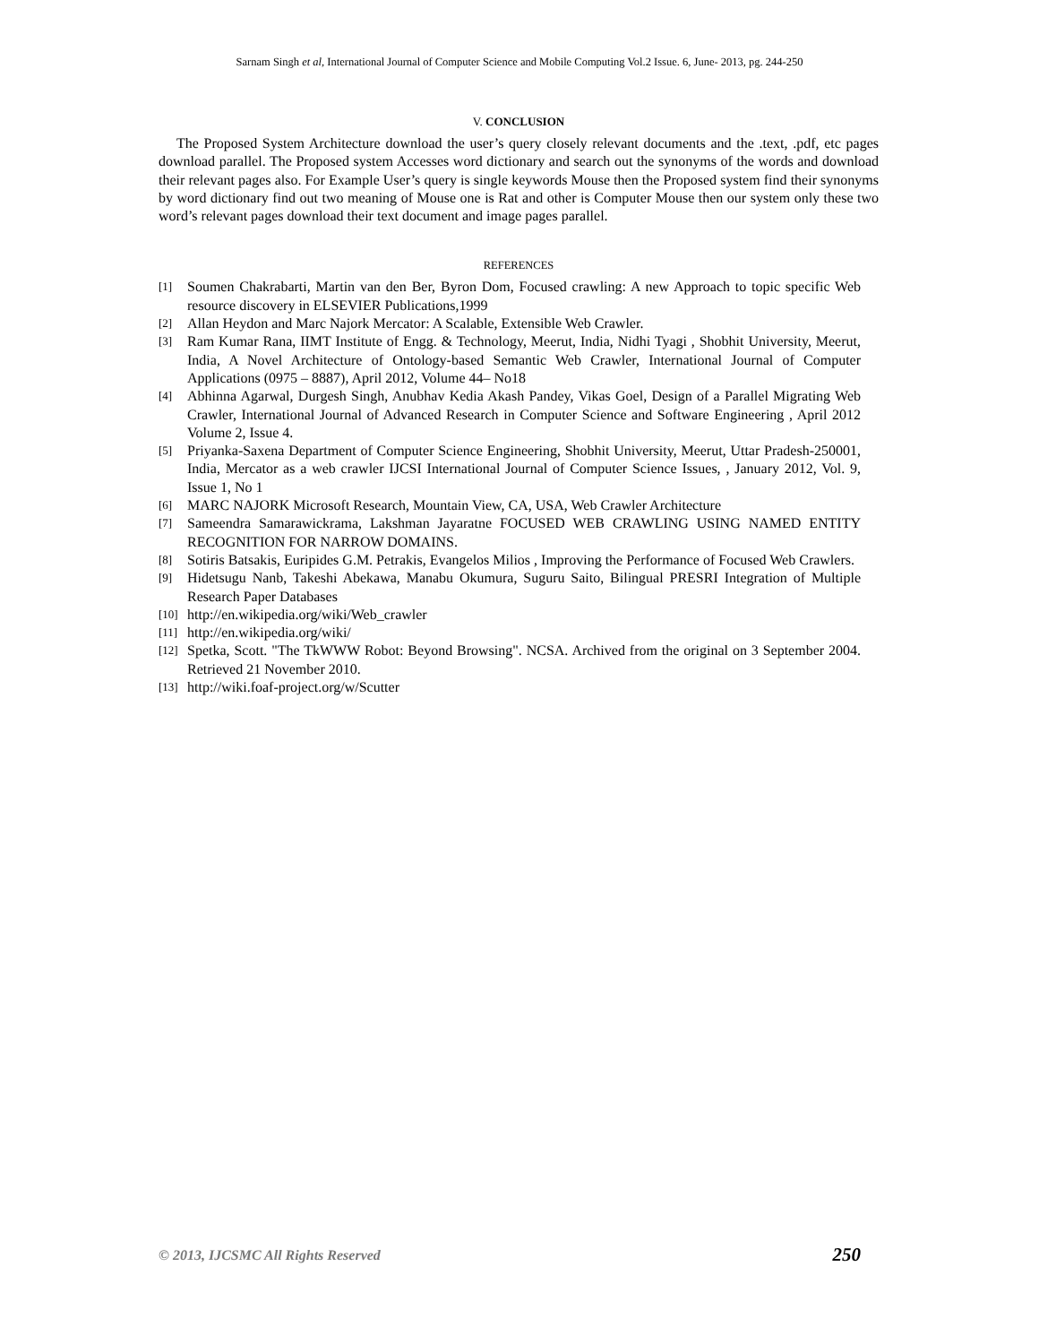Sarnam Singh et al, International Journal of Computer Science and Mobile Computing Vol.2 Issue. 6, June- 2013, pg. 244-250
V. CONCLUSION
The Proposed System Architecture download the user’s query closely relevant documents and the .text, .pdf, etc pages download parallel. The Proposed system Accesses word dictionary and search out the synonyms of the words and download their relevant pages also. For Example User’s query is single keywords Mouse then the Proposed system find their synonyms by word dictionary find out two meaning of Mouse one is Rat and other is Computer Mouse then our system only these two word’s relevant pages download their text document and image pages parallel.
REFERENCES
[1] Soumen Chakrabarti, Martin van den Ber, Byron Dom, Focused crawling: A new Approach to topic specific Web resource discovery in ELSEVIER Publications,1999
[2] Allan Heydon and Marc Najork Mercator: A Scalable, Extensible Web Crawler.
[3] Ram Kumar Rana, IIMT Institute of Engg. & Technology, Meerut, India, Nidhi Tyagi , Shobhit University, Meerut, India, A Novel Architecture of Ontology-based Semantic Web Crawler, International Journal of Computer Applications (0975 – 8887), April 2012, Volume 44– No18
[4] Abhinna Agarwal, Durgesh Singh, Anubhav Kedia Akash Pandey, Vikas Goel, Design of a Parallel Migrating Web Crawler, International Journal of Advanced Research in Computer Science and Software Engineering , April 2012 Volume 2, Issue 4.
[5] Priyanka-Saxena Department of Computer Science Engineering, Shobhit University, Meerut, Uttar Pradesh-250001, India, Mercator as a web crawler IJCSI International Journal of Computer Science Issues, , January 2012, Vol. 9, Issue 1, No 1
[6] MARC NAJORK Microsoft Research, Mountain View, CA, USA, Web Crawler Architecture
[7] Sameendra Samarawickrama, Lakshman Jayaratne FOCUSED WEB CRAWLING USING NAMED ENTITY RECOGNITION FOR NARROW DOMAINS.
[8] Sotiris Batsakis, Euripides G.M. Petrakis, Evangelos Milios , Improving the Performance of Focused Web Crawlers.
[9] Hidetsugu Nanb, Takeshi Abekawa, Manabu Okumura, Suguru Saito, Bilingual PRESRI Integration of Multiple Research Paper Databases
[10] http://en.wikipedia.org/wiki/Web_crawler
[11] http://en.wikipedia.org/wiki/
[12] Spetka, Scott. "The TkWWW Robot: Beyond Browsing". NCSA. Archived from the original on 3 September 2004. Retrieved 21 November 2010.
[13] http://wiki.foaf-project.org/w/Scutter
© 2013, IJCSMC All Rights Reserved 250